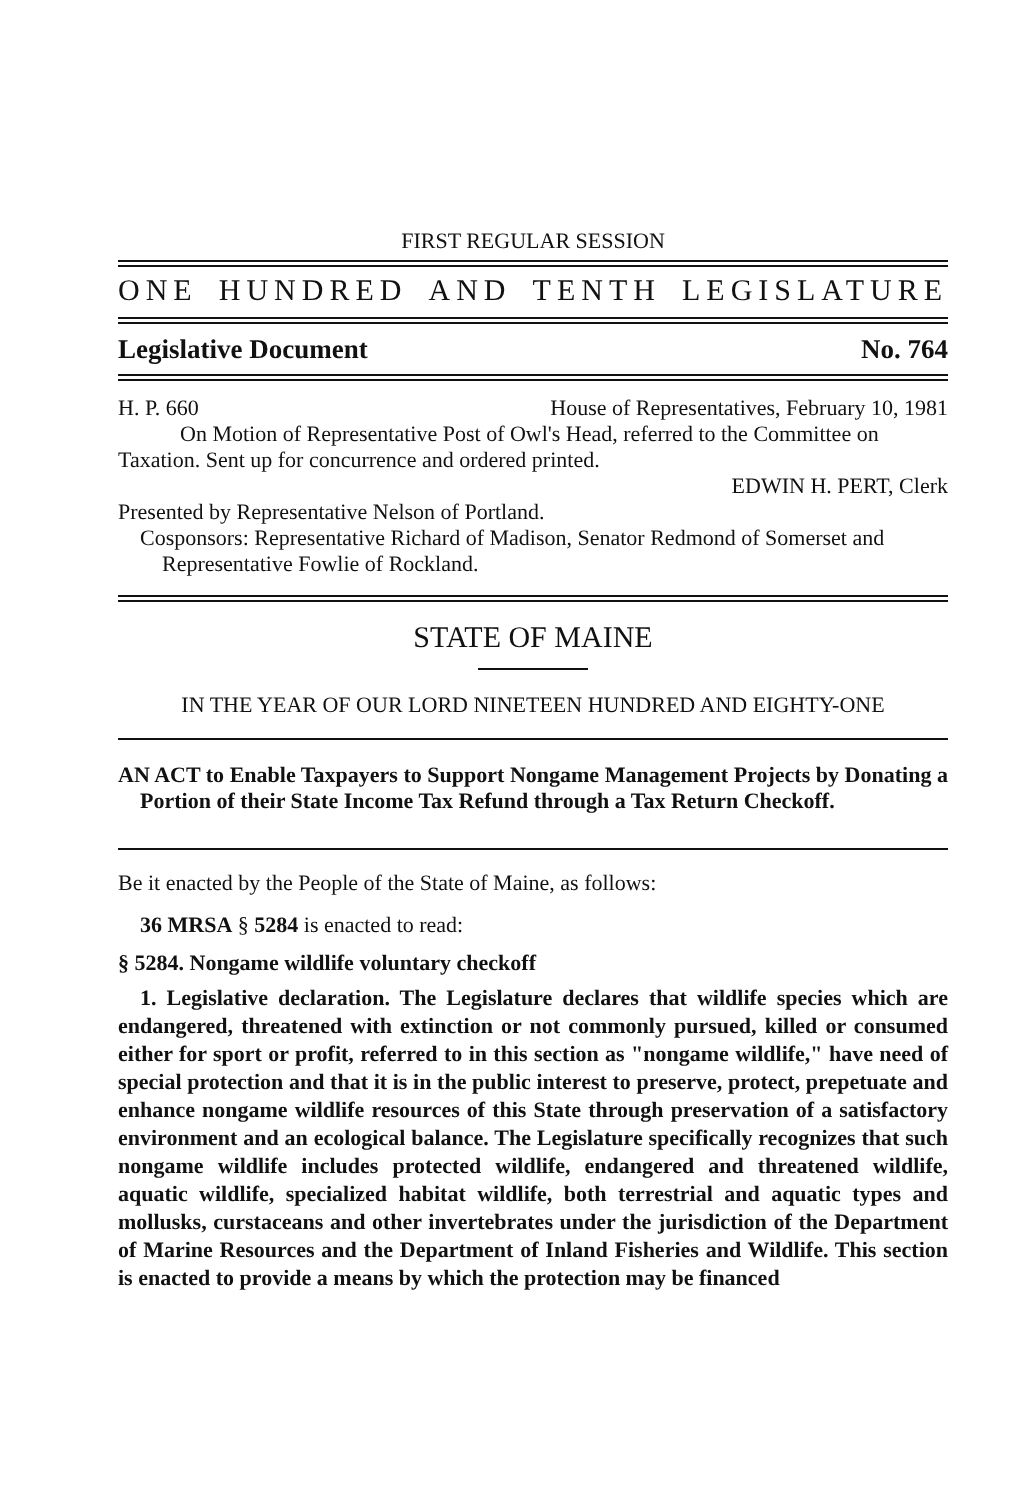FIRST REGULAR SESSION
ONE HUNDRED AND TENTH LEGISLATURE
Legislative Document No. 764
H. P. 660 House of Representatives, February 10, 1981
On Motion of Representative Post of Owl's Head, referred to the Committee on Taxation. Sent up for concurrence and ordered printed.
EDWIN H. PERT, Clerk
Presented by Representative Nelson of Portland.
Cosponsors: Representative Richard of Madison, Senator Redmond of Somerset and Representative Fowlie of Rockland.
STATE OF MAINE
IN THE YEAR OF OUR LORD NINETEEN HUNDRED AND EIGHTY-ONE
AN ACT to Enable Taxpayers to Support Nongame Management Projects by Donating a Portion of their State Income Tax Refund through a Tax Return Checkoff.
Be it enacted by the People of the State of Maine, as follows:
36 MRSA § 5284 is enacted to read:
§ 5284. Nongame wildlife voluntary checkoff
1. Legislative declaration. The Legislature declares that wildlife species which are endangered, threatened with extinction or not commonly pursued, killed or consumed either for sport or profit, referred to in this section as "nongame wildlife," have need of special protection and that it is in the public interest to preserve, protect, prepetuate and enhance nongame wildlife resources of this State through preservation of a satisfactory environment and an ecological balance. The Legislature specifically recognizes that such nongame wildlife includes protected wildlife, endangered and threatened wildlife, aquatic wildlife, specialized habitat wildlife, both terrestrial and aquatic types and mollusks, curstaceans and other invertebrates under the jurisdiction of the Department of Marine Resources and the Department of Inland Fisheries and Wildlife. This section is enacted to provide a means by which the protection may be financed